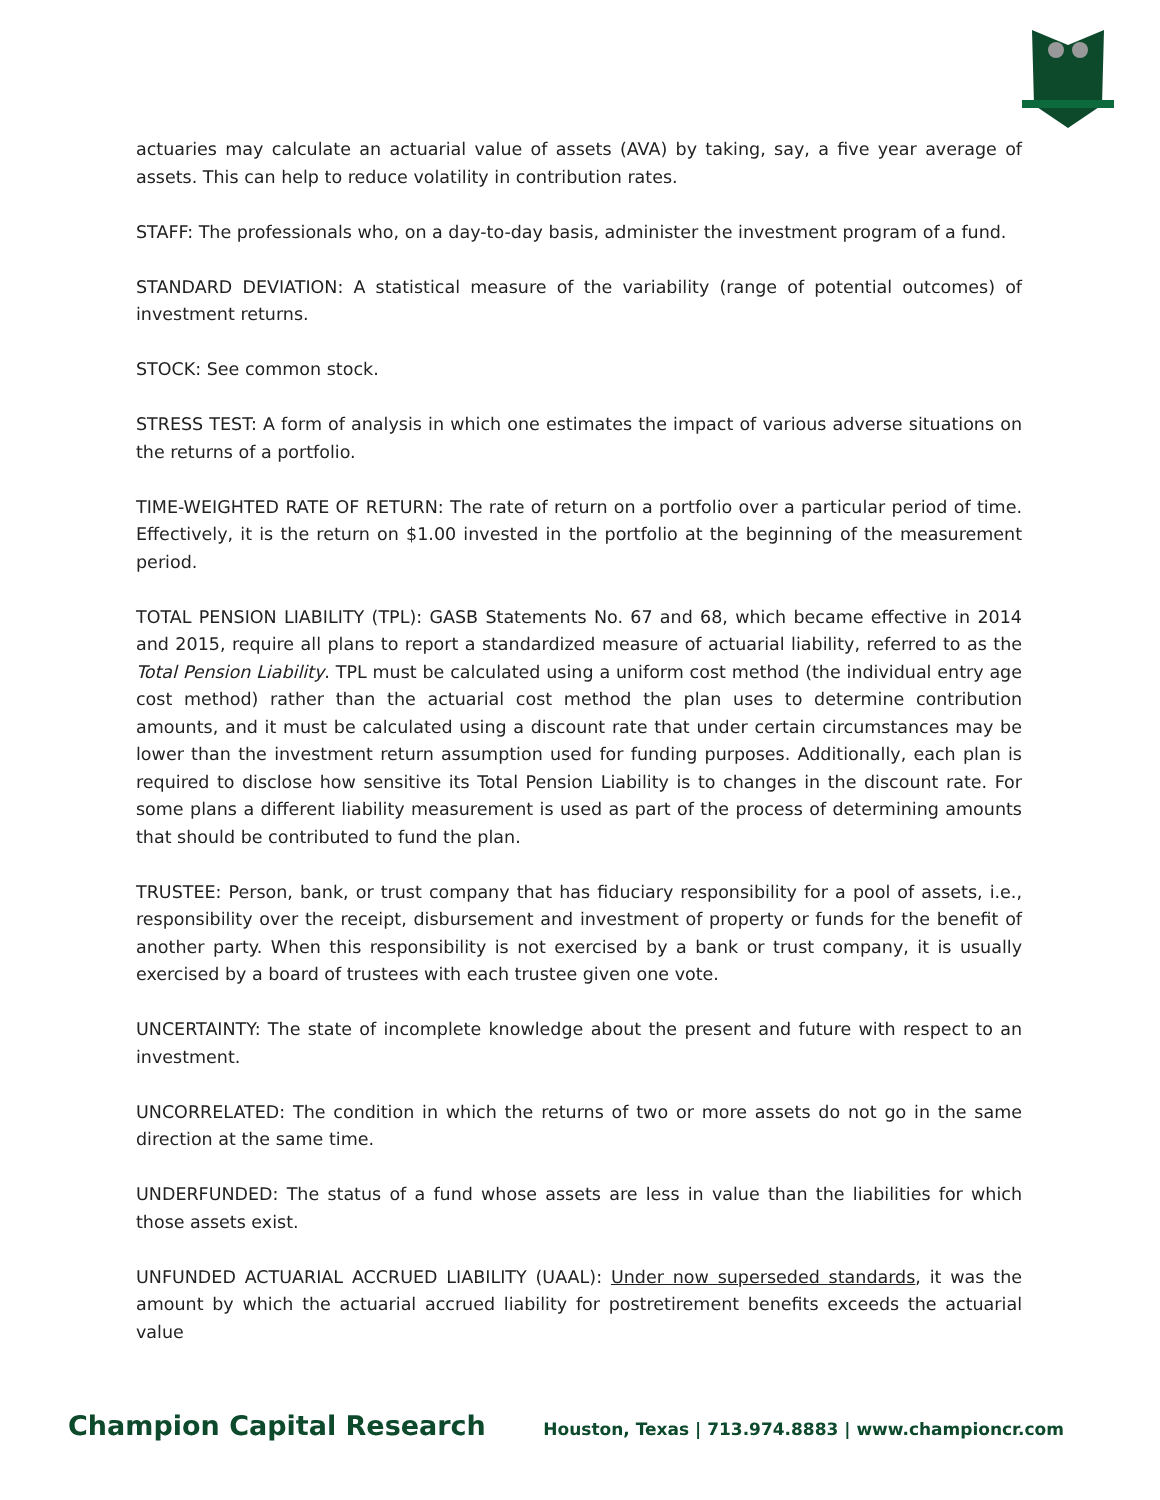actuaries may calculate an actuarial value of assets (AVA) by taking, say, a five year average of assets. This can help to reduce volatility in contribution rates.
STAFF: The professionals who, on a day-to-day basis, administer the investment program of a fund.
STANDARD DEVIATION: A statistical measure of the variability (range of potential outcomes) of investment returns.
STOCK: See common stock.
STRESS TEST: A form of analysis in which one estimates the impact of various adverse situations on the returns of a portfolio.
TIME-WEIGHTED RATE OF RETURN: The rate of return on a portfolio over a particular period of time. Effectively, it is the return on $1.00 invested in the portfolio at the beginning of the measurement period.
TOTAL PENSION LIABILITY (TPL): GASB Statements No. 67 and 68, which became effective in 2014 and 2015, require all plans to report a standardized measure of actuarial liability, referred to as the Total Pension Liability. TPL must be calculated using a uniform cost method (the individual entry age cost method) rather than the actuarial cost method the plan uses to determine contribution amounts, and it must be calculated using a discount rate that under certain circumstances may be lower than the investment return assumption used for funding purposes. Additionally, each plan is required to disclose how sensitive its Total Pension Liability is to changes in the discount rate. For some plans a different liability measurement is used as part of the process of determining amounts that should be contributed to fund the plan.
TRUSTEE: Person, bank, or trust company that has fiduciary responsibility for a pool of assets, i.e., responsibility over the receipt, disbursement and investment of property or funds for the benefit of another party. When this responsibility is not exercised by a bank or trust company, it is usually exercised by a board of trustees with each trustee given one vote.
UNCERTAINTY: The state of incomplete knowledge about the present and future with respect to an investment.
UNCORRELATED: The condition in which the returns of two or more assets do not go in the same direction at the same time.
UNDERFUNDED: The status of a fund whose assets are less in value than the liabilities for which those assets exist.
UNFUNDED ACTUARIAL ACCRUED LIABILITY (UAAL): Under now superseded standards, it was the amount by which the actuarial accrued liability for postretirement benefits exceeds the actuarial value
Champion Capital Research Houston, Texas | 713.974.8883 | www.championcr.com